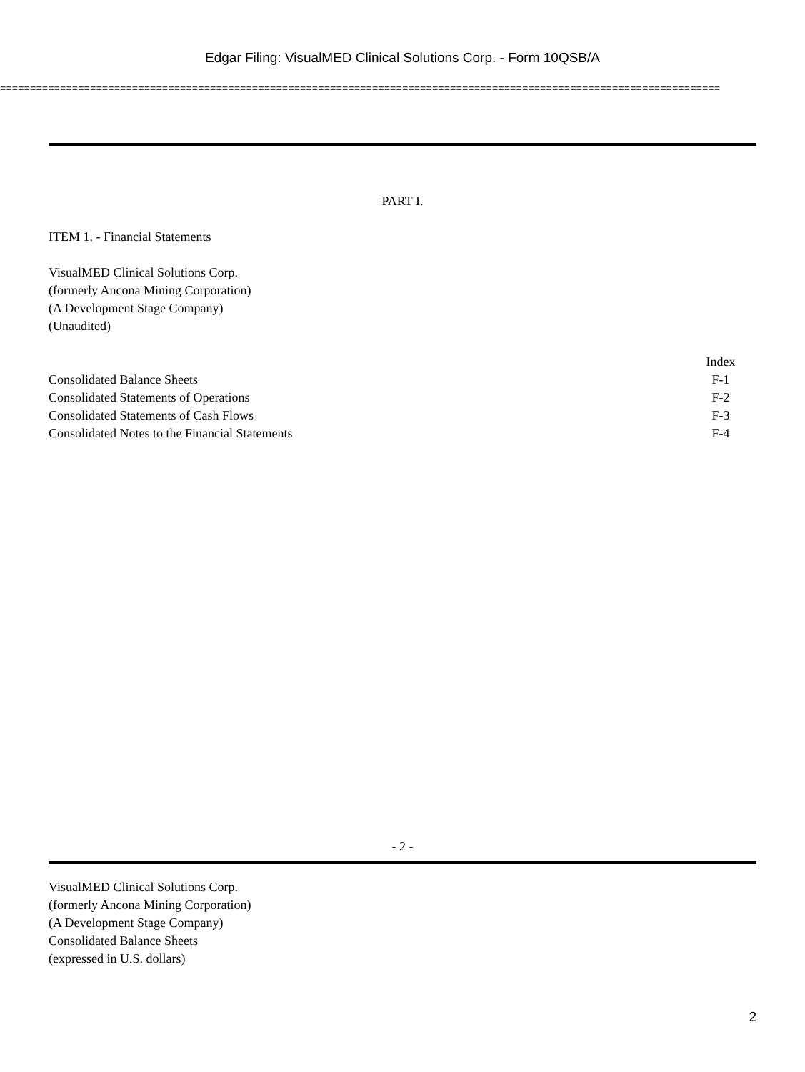Edgar Filing: VisualMED Clinical Solutions Corp. - Form 10QSB/A
========================================================================================================================
PART I.
ITEM 1. - Financial Statements
VisualMED Clinical Solutions Corp.
(formerly Ancona Mining Corporation)
(A Development Stage Company)
(Unaudited)
| | Index |
| --- | --- |
| Consolidated Balance Sheets | F-1 |
| Consolidated Statements of Operations | F-2 |
| Consolidated Statements of Cash Flows | F-3 |
| Consolidated Notes to the Financial Statements | F-4 |
- 2 -
VisualMED Clinical Solutions Corp.
(formerly Ancona Mining Corporation)
(A Development Stage Company)
Consolidated Balance Sheets
(expressed in U.S. dollars)
2